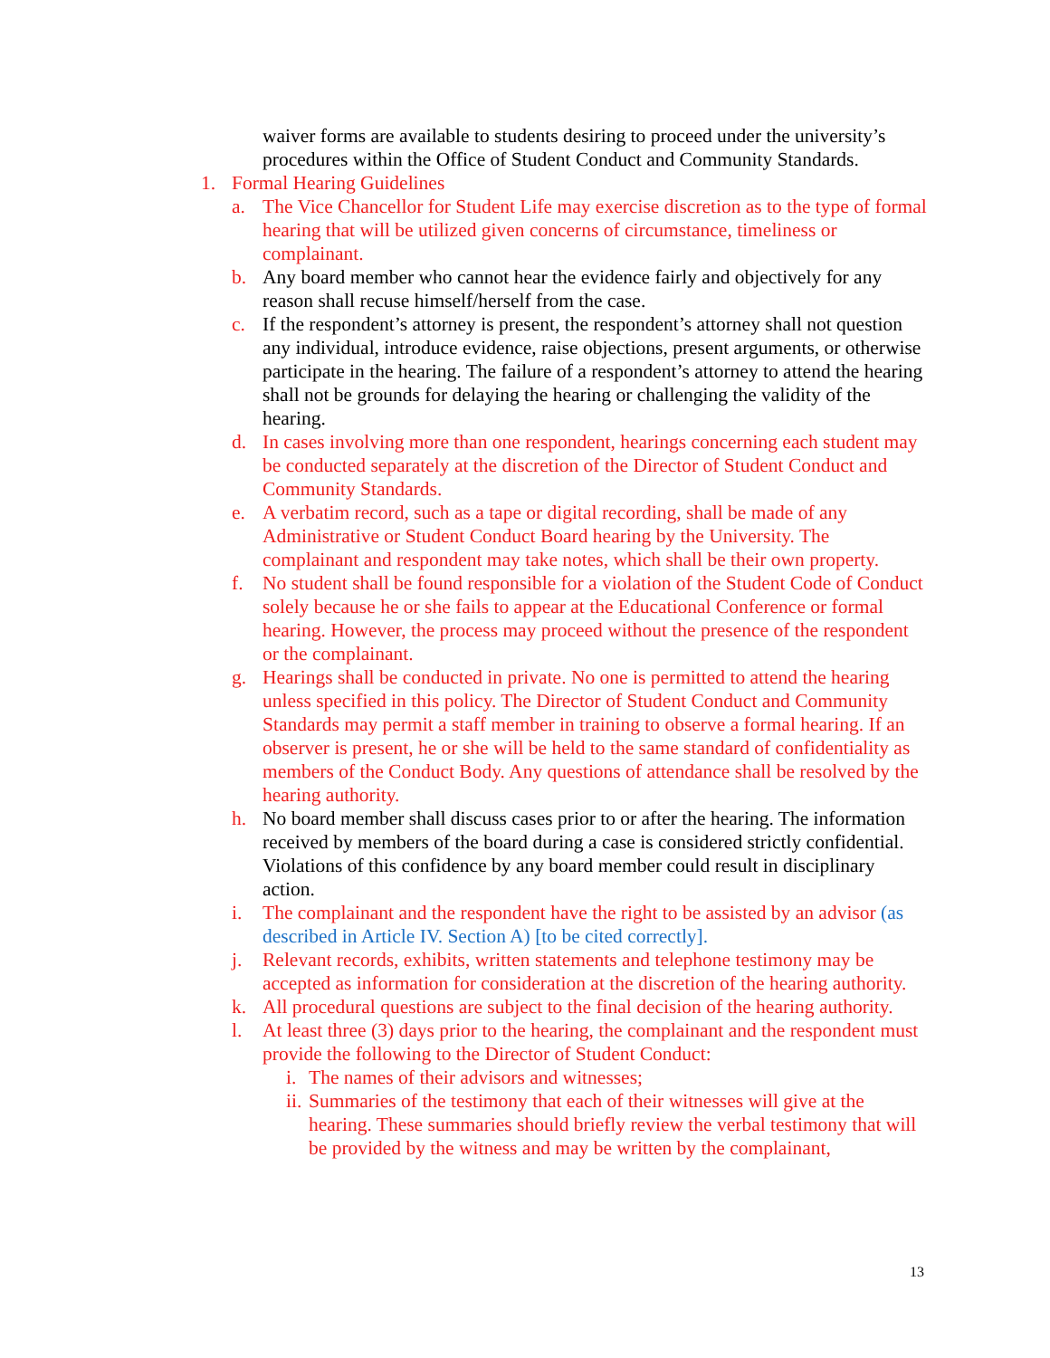waiver forms are available to students desiring to proceed under the university’s procedures within the Office of Student Conduct and Community Standards.
1. Formal Hearing Guidelines
a. The Vice Chancellor for Student Life may exercise discretion as to the type of formal hearing that will be utilized given concerns of circumstance, timeliness or complainant.
b. Any board member who cannot hear the evidence fairly and objectively for any reason shall recuse himself/herself from the case.
c. If the respondent’s attorney is present, the respondent’s attorney shall not question any individual, introduce evidence, raise objections, present arguments, or otherwise participate in the hearing. The failure of a respondent’s attorney to attend the hearing shall not be grounds for delaying the hearing or challenging the validity of the hearing.
d. In cases involving more than one respondent, hearings concerning each student may be conducted separately at the discretion of the Director of Student Conduct and Community Standards.
e. A verbatim record, such as a tape or digital recording, shall be made of any Administrative or Student Conduct Board hearing by the University. The complainant and respondent may take notes, which shall be their own property.
f. No student shall be found responsible for a violation of the Student Code of Conduct solely because he or she fails to appear at the Educational Conference or formal hearing. However, the process may proceed without the presence of the respondent or the complainant.
g. Hearings shall be conducted in private. No one is permitted to attend the hearing unless specified in this policy. The Director of Student Conduct and Community Standards may permit a staff member in training to observe a formal hearing. If an observer is present, he or she will be held to the same standard of confidentiality as members of the Conduct Body. Any questions of attendance shall be resolved by the hearing authority.
h. No board member shall discuss cases prior to or after the hearing. The information received by members of the board during a case is considered strictly confidential. Violations of this confidence by any board member could result in disciplinary action.
i. The complainant and the respondent have the right to be assisted by an advisor (as described in Article IV. Section A) [to be cited correctly].
j. Relevant records, exhibits, written statements and telephone testimony may be accepted as information for consideration at the discretion of the hearing authority.
k. All procedural questions are subject to the final decision of the hearing authority.
l. At least three (3) days prior to the hearing, the complainant and the respondent must provide the following to the Director of Student Conduct:
i. The names of their advisors and witnesses;
ii. Summaries of the testimony that each of their witnesses will give at the hearing. These summaries should briefly review the verbal testimony that will be provided by the witness and may be written by the complainant,
13